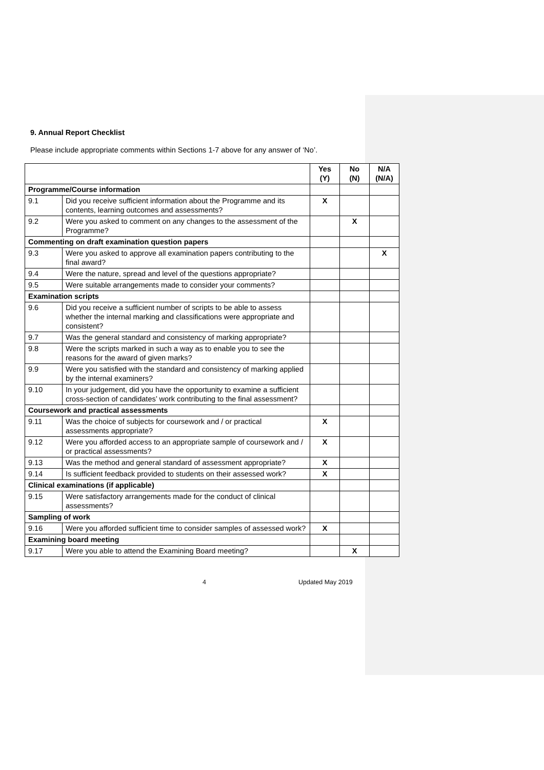9. Annual Report Checklist
Please include appropriate comments within Sections 1-7 above for any answer of ‘No’.
| | | Yes (Y) | No (N) | N/A (N/A) |
| --- | --- | --- | --- | --- |
| Programme/Course information | | | | |
| 9.1 | Did you receive sufficient information about the Programme and its contents, learning outcomes and assessments? | X | | |
| 9.2 | Were you asked to comment on any changes to the assessment of the Programme? | | X | |
| Commenting on draft examination question papers | | | | |
| 9.3 | Were you asked to approve all examination papers contributing to the final award? | | | X |
| 9.4 | Were the nature, spread and level of the questions appropriate? | | | |
| 9.5 | Were suitable arrangements made to consider your comments? | | | |
| Examination scripts | | | | |
| 9.6 | Did you receive a sufficient number of scripts to be able to assess whether the internal marking and classifications were appropriate and consistent? | | | |
| 9.7 | Was the general standard and consistency of marking appropriate? | | | |
| 9.8 | Were the scripts marked in such a way as to enable you to see the reasons for the award of given marks? | | | |
| 9.9 | Were you satisfied with the standard and consistency of marking applied by the internal examiners? | | | |
| 9.10 | In your judgement, did you have the opportunity to examine a sufficient cross-section of candidates’ work contributing to the final assessment? | | | |
| Coursework and practical assessments | | | | |
| 9.11 | Was the choice of subjects for coursework and / or practical assessments appropriate? | X | | |
| 9.12 | Were you afforded access to an appropriate sample of coursework and / or practical assessments? | X | | |
| 9.13 | Was the method and general standard of assessment appropriate? | X | | |
| 9.14 | Is sufficient feedback provided to students on their assessed work? | X | | |
| Clinical examinations (if applicable) | | | | |
| 9.15 | Were satisfactory arrangements made for the conduct of clinical assessments? | | | |
| Sampling of work | | | | |
| 9.16 | Were you afforded sufficient time to consider samples of assessed work? | X | | |
| Examining board meeting | | | | |
| 9.17 | Were you able to attend the Examining Board meeting? | | X | |
4 Updated May 2019